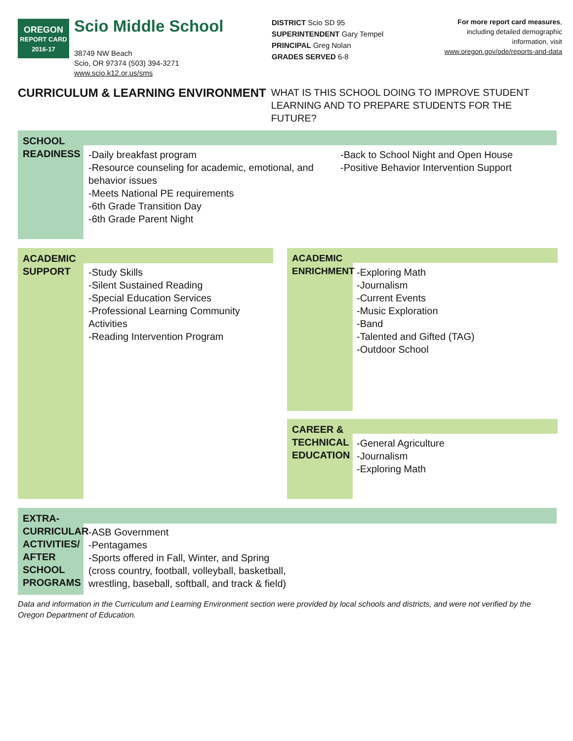OREGON
REPORT CARD
2016-17
Scio Middle School
38749 NW Beach
Scio, OR 97374 (503) 394-3271
www.scio.k12.or.us/sms
DISTRICT Scio SD 95
SUPERINTENDENT Gary Tempel
PRINCIPAL Greg Nolan
GRADES SERVED 6-8
For more report card measures,
including detailed demographic
information, visit
www.oregon.gov/ode/reports-and-data
CURRICULUM & LEARNING ENVIRONMENT
WHAT IS THIS SCHOOL DOING TO IMPROVE STUDENT LEARNING AND TO PREPARE STUDENTS FOR THE FUTURE?
SCHOOL READINESS
-Daily breakfast program
-Resource counseling for academic, emotional, and behavior issues
-Meets National PE requirements
-6th Grade Transition Day
-6th Grade Parent Night
-Back to School Night and Open House
-Positive Behavior Intervention Support
ACADEMIC SUPPORT
-Study Skills
-Silent Sustained Reading
-Special Education Services
-Professional Learning Community Activities
-Reading Intervention Program
ACADEMIC ENRICHMENT
-Exploring Math
-Journalism
-Current Events
-Music Exploration
-Band
-Talented and Gifted (TAG)
-Outdoor School
CAREER & TECHNICAL EDUCATION
-General Agriculture
-Journalism
-Exploring Math
EXTRA-CURRICULAR ACTIVITIES/ AFTER SCHOOL PROGRAMS
-ASB Government
-Pentagames
-Sports offered in Fall, Winter, and Spring (cross country, football, volleyball, basketball, wrestling, baseball, softball, and track & field)
Data and information in the Curriculum and Learning Environment section were provided by local schools and districts, and were not verified by the Oregon Department of Education.